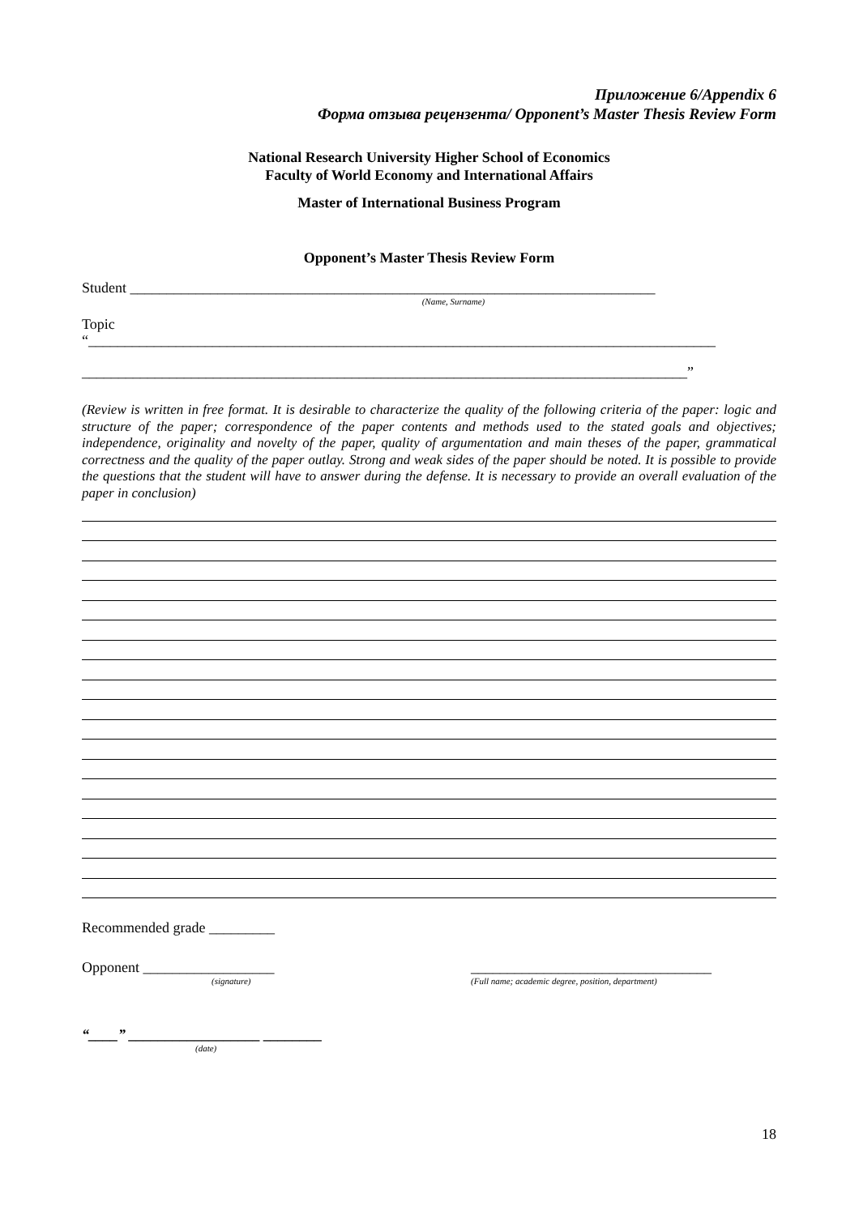Приложение 6/Appendix 6
Форма отзыва рецензента/ Opponent’s Master Thesis Review Form
National Research University Higher School of Economics
Faculty of World Economy and International Affairs
Master of International Business Program
Opponent’s Master Thesis Review Form
Student ________________________________________________________________________
(Name, Surname)
Topic
“______________________________________________________________________________________
___________________________________________________________________________________”
(Review is written in free format. It is desirable to characterize the quality of the following criteria of the paper: logic and structure of the paper; correspondence of the paper contents and methods used to the stated goals and objectives; independence, originality and novelty of the paper, quality of argumentation and main theses of the paper, grammatical correctness and the quality of the paper outlay. Strong and weak sides of the paper should be noted. It is possible to provide the questions that the student will have to answer during the defense. It is necessary to provide an overall evaluation of the paper in conclusion)
Recommended grade _________
Opponent __________________ _________________________________
(signature) (Full name; academic degree, position, department)
“____” __________________ ________
(date)
18